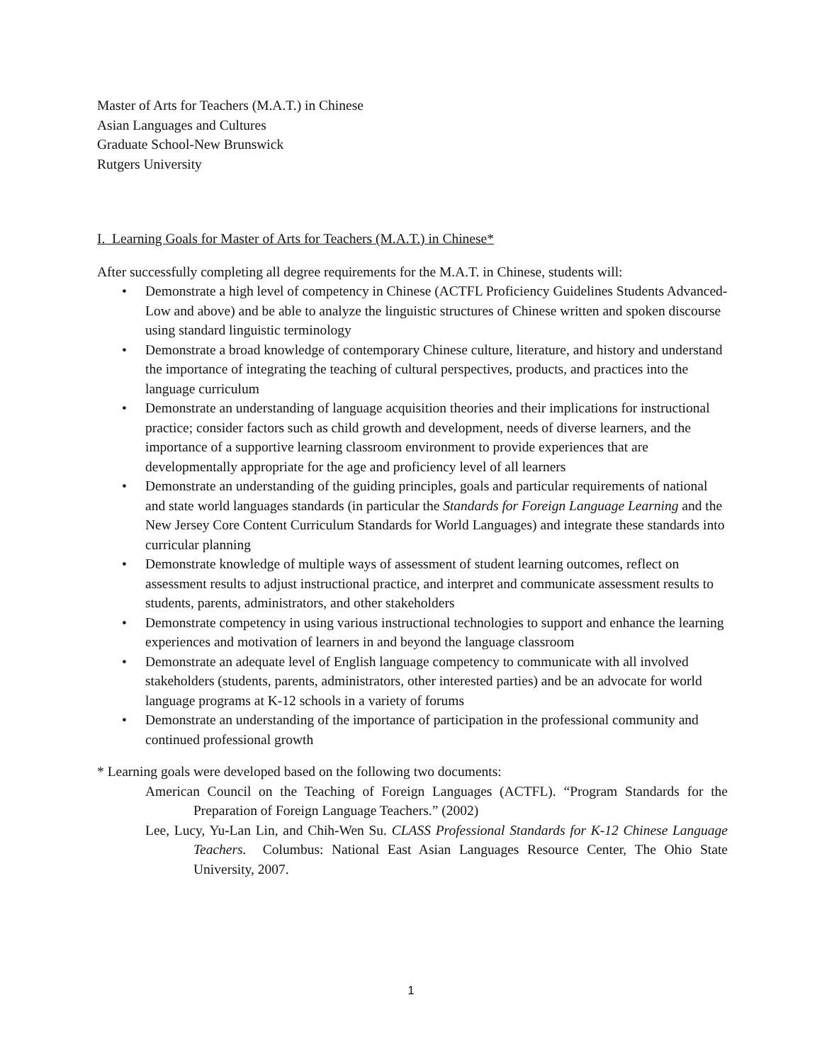Master of Arts for Teachers (M.A.T.) in Chinese
Asian Languages and Cultures
Graduate School-New Brunswick
Rutgers University
I. Learning Goals for Master of Arts for Teachers (M.A.T.) in Chinese*
After successfully completing all degree requirements for the M.A.T. in Chinese, students will:
• Demonstrate a high level of competency in Chinese (ACTFL Proficiency Guidelines Students Advanced-Low and above) and be able to analyze the linguistic structures of Chinese written and spoken discourse using standard linguistic terminology
• Demonstrate a broad knowledge of contemporary Chinese culture, literature, and history and understand the importance of integrating the teaching of cultural perspectives, products, and practices into the language curriculum
• Demonstrate an understanding of language acquisition theories and their implications for instructional practice; consider factors such as child growth and development, needs of diverse learners, and the importance of a supportive learning classroom environment to provide experiences that are developmentally appropriate for the age and proficiency level of all learners
• Demonstrate an understanding of the guiding principles, goals and particular requirements of national and state world languages standards (in particular the Standards for Foreign Language Learning and the New Jersey Core Content Curriculum Standards for World Languages) and integrate these standards into curricular planning
• Demonstrate knowledge of multiple ways of assessment of student learning outcomes, reflect on assessment results to adjust instructional practice, and interpret and communicate assessment results to students, parents, administrators, and other stakeholders
• Demonstrate competency in using various instructional technologies to support and enhance the learning experiences and motivation of learners in and beyond the language classroom
• Demonstrate an adequate level of English language competency to communicate with all involved stakeholders (students, parents, administrators, other interested parties) and be an advocate for world language programs at K-12 schools in a variety of forums
• Demonstrate an understanding of the importance of participation in the professional community and continued professional growth
* Learning goals were developed based on the following two documents:
American Council on the Teaching of Foreign Languages (ACTFL). “Program Standards for the Preparation of Foreign Language Teachers.” (2002)
Lee, Lucy, Yu-Lan Lin, and Chih-Wen Su. CLASS Professional Standards for K-12 Chinese Language Teachers. Columbus: National East Asian Languages Resource Center, The Ohio State University, 2007.
1